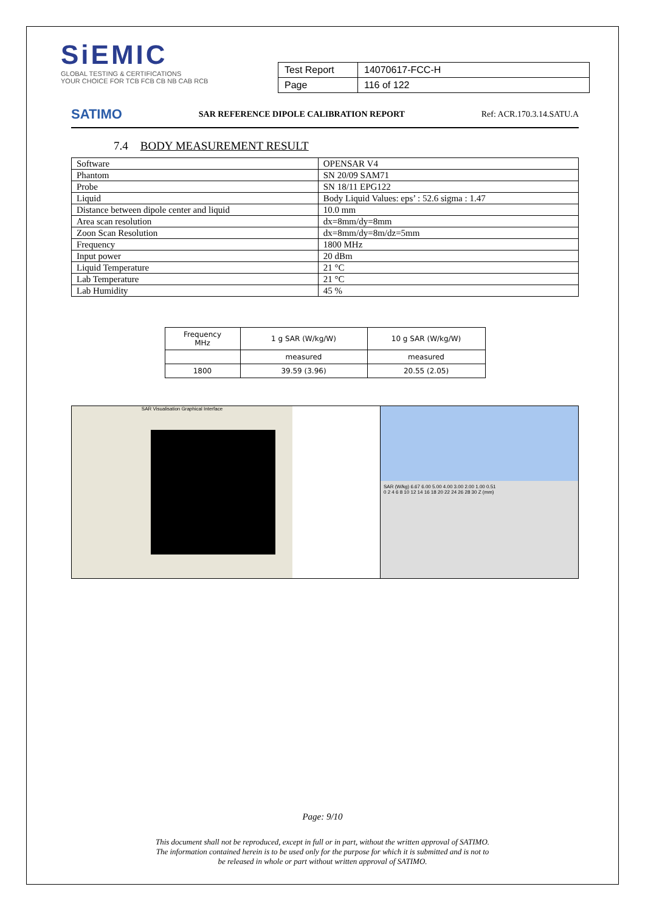SiEMIC
GLOBAL TESTING & CERTIFICATIONS
YOUR CHOICE FOR TCB FCB CB NB CAB RCB
| Test Report | 14070617-FCC-H |
| Page | 116 of 122 |
SATIMO SAR REFERENCE DIPOLE CALIBRATION REPORT Ref: ACR.170.3.14.SATU.A
7.4 BODY MEASUREMENT RESULT
| Software | OPENSAR V4 |
| Phantom | SN 20/09 SAM71 |
| Probe | SN 18/11 EPG122 |
| Liquid | Body Liquid Values: eps’ : 52.6 sigma : 1.47 |
| Distance between dipole center and liquid | 10.0 mm |
| Area scan resolution | dx=8mm/dy=8mm |
| Zoon Scan Resolution | dx=8mm/dy=8m/dz=5mm |
| Frequency | 1800 MHz |
| Input power | 20 dBm |
| Liquid Temperature | 21 °C |
| Lab Temperature | 21 °C |
| Lab Humidity | 45 % |
| Frequency MHz | 1 g SAR (W/kg/W) | 10 g SAR (W/kg/W) |
| --- | --- | --- |
| | measured | measured |
| 1800 | 39.59 (3.96) | 20.55 (2.05) |
SAR Visualisation Graphical Interface
SAR (W/kg) 6.67 6.00 5.00 4.00 3.00 2.00 1.00 0.51
0 2 4 6 8 10 12 14 16 18 20 22 24 26 28 30 Z (mm)
Page: 9/10
This document shall not be reproduced, except in full or in part, without the written approval of SATIMO.
The information contained herein is to be used only for the purpose for which it is submitted and is not to
be released in whole or part without written approval of SATIMO.